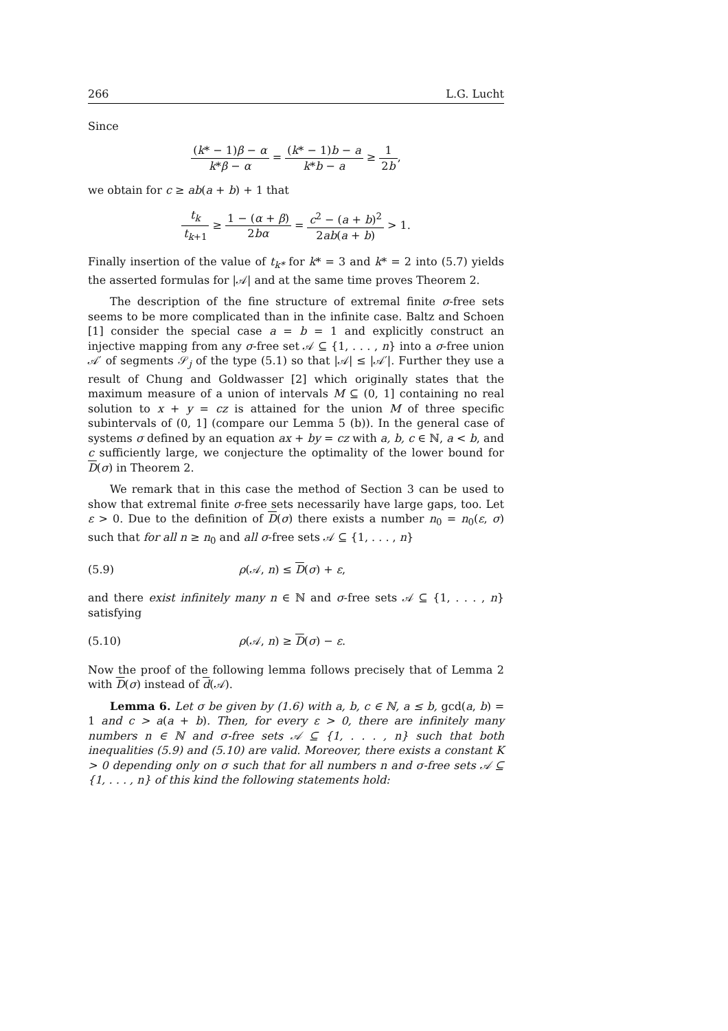266 L.G. Lucht
Since
(k* − 1)β − α k*β − α = (k* − 1)b − a k*b − a ≥ 1 2b,
we obtain for c ≥ ab(a + b) + 1 that
t<sub>k</sub> t<sub>k+1</sub> ≥ 1 − (α + β) 2bα = c<sup>2</sup> − (a + b)<sup>2</sup> 2ab(a + b) > 1.
Finally insertion of the value of t<sub>k*</sub> for k* = 3 and k* = 2 into (5.7) yields the asserted formulas for |𝒜| and at the same time proves Theorem 2.
The description of the fine structure of extremal finite σ-free sets seems to be more complicated than in the infinite case. Baltz and Schoen [1] consider the special case a = b = 1 and explicitly construct an injective mapping from any σ-free set 𝒜 ⊆ {1, . . . , n} into a σ-free union 𝒜′ of segments 𝒮<sub>j</sub> of the type (5.1) so that |𝒜| ≤ |𝒜′|. Further they use a result of Chung and Goldwasser [2] which originally states that the maximum measure of a union of intervals M ⊆ (0, 1] containing no real solution to x + y = cz is attained for the union M of three specific subintervals of (0, 1] (compare our Lemma 5 (b)). In the general case of systems σ defined by an equation ax + by = cz with a, b, c ∈ ℕ, a < b, and c sufficiently large, we conjecture the optimality of the lower bound for D(σ) in Theorem 2.
We remark that in this case the method of Section 3 can be used to show that extremal finite σ-free sets necessarily have large gaps, too. Let ε > 0. Due to the definition of D(σ) there exists a number n<sub>0</sub> = n<sub>0</sub>(ε, σ) such that for all n ≥ n<sub>0</sub> and all σ-free sets 𝒜 ⊆ {1, . . . , n}
(5.9) ρ(𝒜, n) ≤ D(σ) + ε,
and there exist infinitely many n ∈ ℕ and σ-free sets 𝒜 ⊆ {1, . . . , n} satisfying
(5.10) ρ(𝒜, n) ≥ D(σ) − ε.
Now the proof of the following lemma follows precisely that of Lemma 2 with D(σ) instead of d(𝒜).
Lemma 6. Let σ be given by (1.6) with a, b, c ∈ ℕ, a ≤ b, gcd(a, b) = 1 and c > a(a + b). Then, for every ε > 0, there are infinitely many numbers n ∈ ℕ and σ-free sets 𝒜 ⊆ {1, . . . , n} such that both inequalities (5.9) and (5.10) are valid. Moreover, there exists a constant K > 0 depending only on σ such that for all numbers n and σ-free sets 𝒜 ⊆ {1, . . . , n} of this kind the following statements hold: